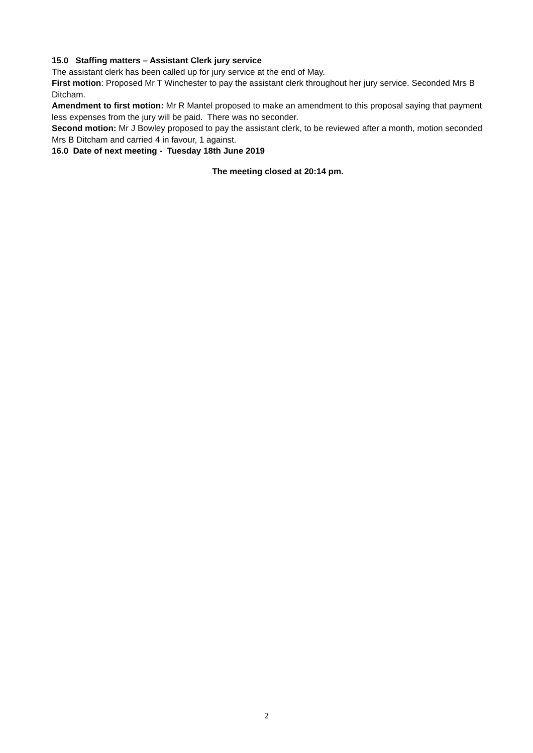15.0 Staffing matters – Assistant Clerk jury service
The assistant clerk has been called up for jury service at the end of May.
First motion: Proposed Mr T Winchester to pay the assistant clerk throughout her jury service. Seconded Mrs B Ditcham.
Amendment to first motion: Mr R Mantel proposed to make an amendment to this proposal saying that payment less expenses from the jury will be paid. There was no seconder.
Second motion: Mr J Bowley proposed to pay the assistant clerk, to be reviewed after a month, motion seconded Mrs B Ditcham and carried 4 in favour, 1 against.
16.0 Date of next meeting - Tuesday 18th June 2019
The meeting closed at 20:14 pm.
2